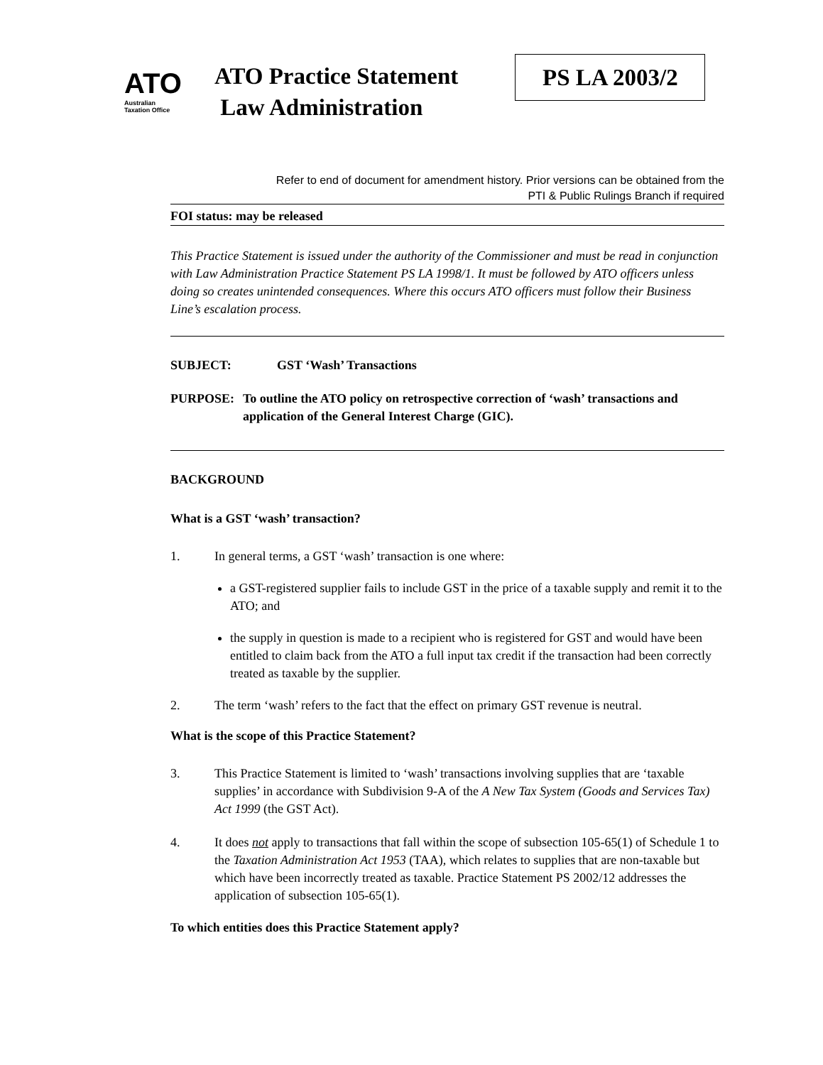ATO
Australian
Taxation Office
ATO Practice Statement
Law Administration
PS LA 2003/2
Refer to end of document for amendment history. Prior versions can be obtained from the
PTI & Public Rulings Branch if required
FOI status: may be released
This Practice Statement is issued under the authority of the Commissioner and must be read in conjunction with Law Administration Practice Statement PS LA 1998/1. It must be followed by ATO officers unless doing so creates unintended consequences. Where this occurs ATO officers must follow their Business Line’s escalation process.
SUBJECT: GST ‘Wash’ Transactions
PURPOSE: To outline the ATO policy on retrospective correction of ‘wash’ transactions and application of the General Interest Charge (GIC).
BACKGROUND
What is a GST ‘wash’ transaction?
1. In general terms, a GST ‘wash’ transaction is one where:
a GST-registered supplier fails to include GST in the price of a taxable supply and remit it to the ATO; and
the supply in question is made to a recipient who is registered for GST and would have been entitled to claim back from the ATO a full input tax credit if the transaction had been correctly treated as taxable by the supplier.
2. The term ‘wash’ refers to the fact that the effect on primary GST revenue is neutral.
What is the scope of this Practice Statement?
3. This Practice Statement is limited to ‘wash’ transactions involving supplies that are ‘taxable supplies’ in accordance with Subdivision 9-A of the A New Tax System (Goods and Services Tax) Act 1999 (the GST Act).
4. It does not apply to transactions that fall within the scope of subsection 105-65(1) of Schedule 1 to the Taxation Administration Act 1953 (TAA), which relates to supplies that are non-taxable but which have been incorrectly treated as taxable. Practice Statement PS 2002/12 addresses the application of subsection 105-65(1).
To which entities does this Practice Statement apply?